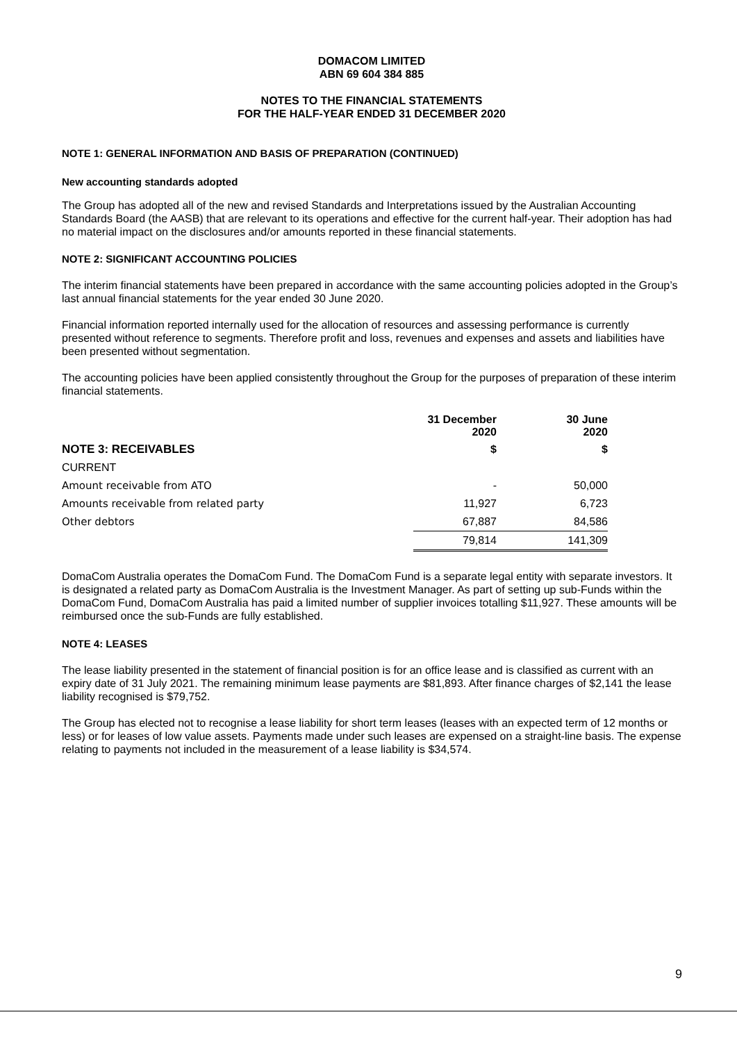DOMACOM LIMITED
ABN 69 604 384 885
NOTES TO THE FINANCIAL STATEMENTS
FOR THE HALF-YEAR ENDED 31 DECEMBER 2020
NOTE 1: GENERAL INFORMATION AND BASIS OF PREPARATION (CONTINUED)
New accounting standards adopted
The Group has adopted all of the new and revised Standards and Interpretations issued by the Australian Accounting Standards Board (the AASB) that are relevant to its operations and effective for the current half-year. Their adoption has had no material impact on the disclosures and/or amounts reported in these financial statements.
NOTE 2: SIGNIFICANT ACCOUNTING POLICIES
The interim financial statements have been prepared in accordance with the same accounting policies adopted in the Group’s last annual financial statements for the year ended 30 June 2020.
Financial information reported internally used for the allocation of resources and assessing performance is currently presented without reference to segments. Therefore profit and loss, revenues and expenses and assets and liabilities have been presented without segmentation.
The accounting policies have been applied consistently throughout the Group for the purposes of preparation of these interim financial statements.
| | 31 December 2020 | | 30 June 2020 |
| --- | --- | --- | --- |
| NOTE 3: RECEIVABLES | $ | | $ |
| CURRENT | | | |
| Amount receivable from ATO | - | | 50,000 |
| Amounts receivable from related party | 11,927 | | 6,723 |
| Other debtors | 67,887 | | 84,586 |
| | 79,814 | | 141,309 |
DomaCom Australia operates the DomaCom Fund. The DomaCom Fund is a separate legal entity with separate investors. It is designated a related party as DomaCom Australia is the Investment Manager. As part of setting up sub-Funds within the DomaCom Fund, DomaCom Australia has paid a limited number of supplier invoices totalling $11,927. These amounts will be reimbursed once the sub-Funds are fully established.
NOTE 4: LEASES
The lease liability presented in the statement of financial position is for an office lease and is classified as current with an expiry date of 31 July 2021. The remaining minimum lease payments are $81,893. After finance charges of $2,141 the lease liability recognised is $79,752.
The Group has elected not to recognise a lease liability for short term leases (leases with an expected term of 12 months or less) or for leases of low value assets. Payments made under such leases are expensed on a straight-line basis. The expense relating to payments not included in the measurement of a lease liability is $34,574.
9